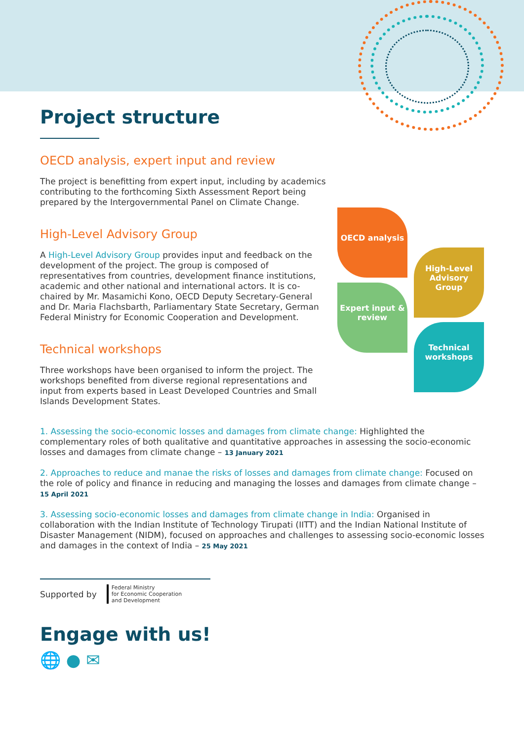OECD analysis
High-Level Advisory Group
Expert input & review
Technical workshops
Project structure
OECD analysis, expert input and review
The project is benefitting from expert input, including by academics contributing to the forthcoming Sixth Assessment Report being prepared by the Intergovernmental Panel on Climate Change.
High-Level Advisory Group
A High-Level Advisory Group provides input and feedback on the development of the project. The group is composed of representatives from countries, development finance institutions, academic and other national and international actors. It is co-chaired by Mr. Masamichi Kono, OECD Deputy Secretary-General and Dr. Maria Flachsbarth, Parliamentary State Secretary, German Federal Ministry for Economic Cooperation and Development.
Technical workshops
Three workshops have been organised to inform the project. The workshops benefited from diverse regional representations and input from experts based in Least Developed Countries and Small Islands Development States.
1. Assessing the socio-economic losses and damages from climate change: Highlighted the complementary roles of both qualitative and quantitative approaches in assessing the socio-economic losses and damages from climate change – 13 January 2021
2. Approaches to reduce and manae the risks of losses and damages from climate change: Focused on the role of policy and finance in reducing and managing the losses and damages from climate change – 15 April 2021
3. Assessing socio-economic losses and damages from climate change in India: Organised in collaboration with the Indian Institute of Technology Tirupati (IITT) and the Indian National Institute of Disaster Management (NIDM), focused on approaches and challenges to assessing socio-economic losses and damages in the context of India – 25 May 2021
Supported by Federal Ministry
for Economic Cooperation
and Development
Engage with us!
🌐 ● ✉